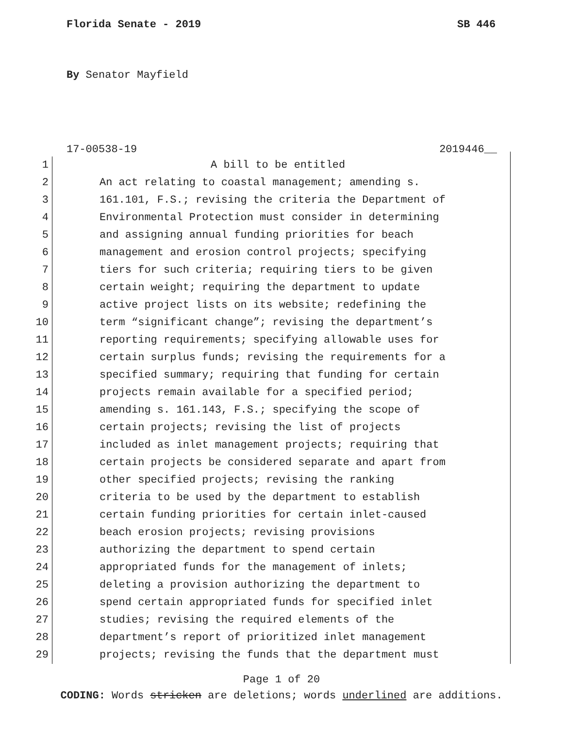Florida Senate - 2019 SB 446
By Senator Mayfield
17-00538-19 2019446__
1 A bill to be entitled
2 An act relating to coastal management; amending s.
3 161.101, F.S.; revising the criteria the Department of
4 Environmental Protection must consider in determining
5 and assigning annual funding priorities for beach
6 management and erosion control projects; specifying
7 tiers for such criteria; requiring tiers to be given
8 certain weight; requiring the department to update
9 active project lists on its website; redefining the
10 term “significant change”; revising the department’s
11 reporting requirements; specifying allowable uses for
12 certain surplus funds; revising the requirements for a
13 specified summary; requiring that funding for certain
14 projects remain available for a specified period;
15 amending s. 161.143, F.S.; specifying the scope of
16 certain projects; revising the list of projects
17 included as inlet management projects; requiring that
18 certain projects be considered separate and apart from
19 other specified projects; revising the ranking
20 criteria to be used by the department to establish
21 certain funding priorities for certain inlet-caused
22 beach erosion projects; revising provisions
23 authorizing the department to spend certain
24 appropriated funds for the management of inlets;
25 deleting a provision authorizing the department to
26 spend certain appropriated funds for specified inlet
27 studies; revising the required elements of the
28 department’s report of prioritized inlet management
29 projects; revising the funds that the department must
Page 1 of 20
CODING: Words stricken are deletions; words underlined are additions.